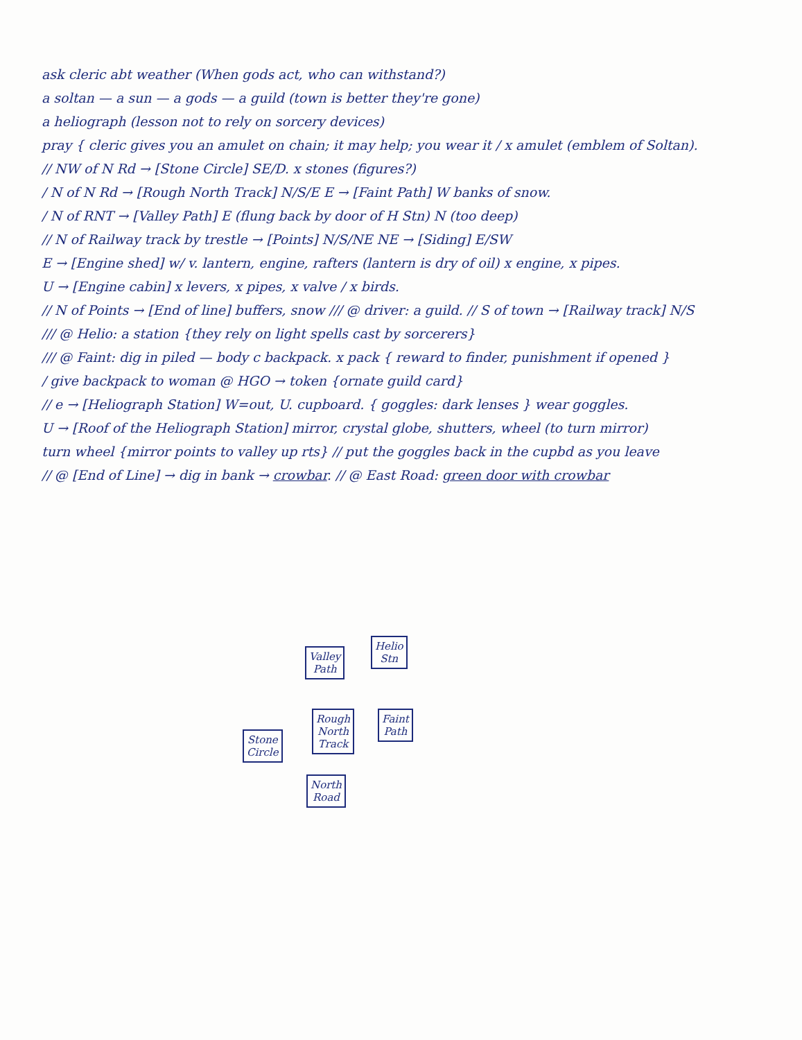ask cleric abt weather (When gods act, who can withstand?)
a soltan — a sun — a gods — a guild (town is better they're gone)
a heliograph (lesson not to rely on sorcery devices)
pray { cleric gives you an amulet on chain; it may help; you wear it / x amulet (emblem of Soltan).
// NW of N Rd → [Stone Circle] SE/D. x stones (figures?)
/ N of N Rd → [Rough North Track] N/S/E E → [Faint Path] W banks of snow.
/ N of RNT → [Valley Path] E (flung back by door of H Stn) N (too deep)
// N of Railway track by trestle → [Points] N/S/NE NE → [Siding] E/SW
E → [Engine shed] w/ v. lantern, engine, rafters (lantern is dry of oil) x engine, x pipes.
U → [Engine cabin] x levers, x pipes, x valve / x birds.
// N of Points → [End of line] buffers, snow /// @ driver: a guild. // S of town → [Railway track] N/S
/// @ Helio: a station {they rely on light spells cast by sorcerers}
/// @ Faint: dig in piled — body c backpack. x pack { reward to finder, punishment if opened }
/ give backpack to woman @ HGO → token {ornate guild card}
// e → [Heliograph Station] W=out, U. cupboard. { goggles: dark lenses } wear goggles.
U → [Roof of the Heliograph Station] mirror, crystal globe, shutters, wheel (to turn mirror)
turn wheel {mirror points to valley up rts} // put the goggles back in the cupbd as you leave
// @ [End of Line] → dig in bank → crowbar. // @ East Road: green door with crowbar
Valley
Path
Helio
Stn
Rough
North
Track
Faint
Path
Stone
Circle
North
Road